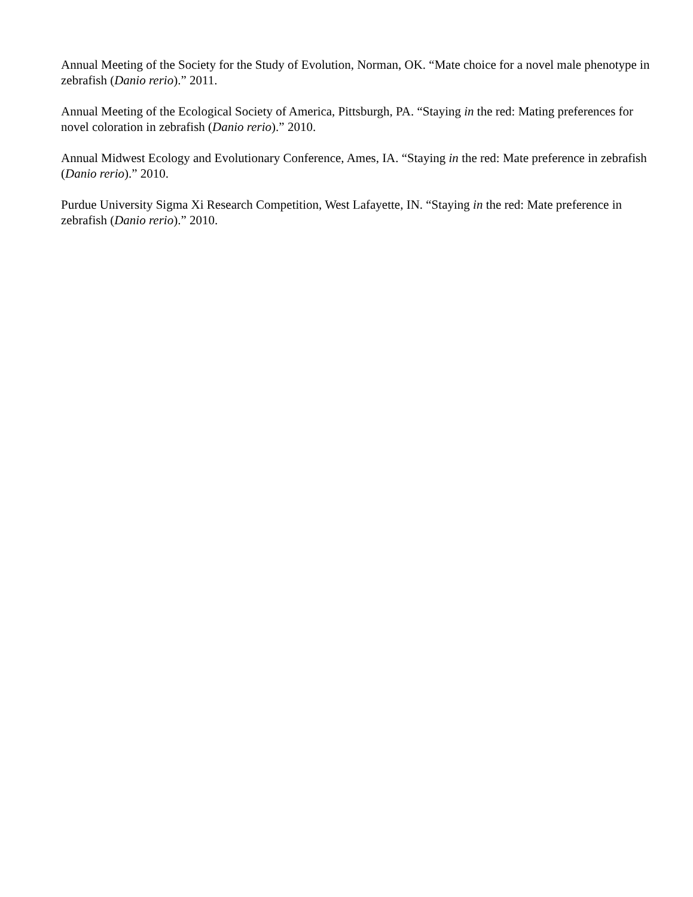Annual Meeting of the Society for the Study of Evolution, Norman, OK. “Mate choice for a novel male phenotype in zebrafish (Danio rerio).” 2011.
Annual Meeting of the Ecological Society of America, Pittsburgh, PA. “Staying in the red: Mating preferences for novel coloration in zebrafish (Danio rerio).” 2010.
Annual Midwest Ecology and Evolutionary Conference, Ames, IA. “Staying in the red: Mate preference in zebrafish (Danio rerio).” 2010.
Purdue University Sigma Xi Research Competition, West Lafayette, IN. “Staying in the red: Mate preference in zebrafish (Danio rerio).” 2010.